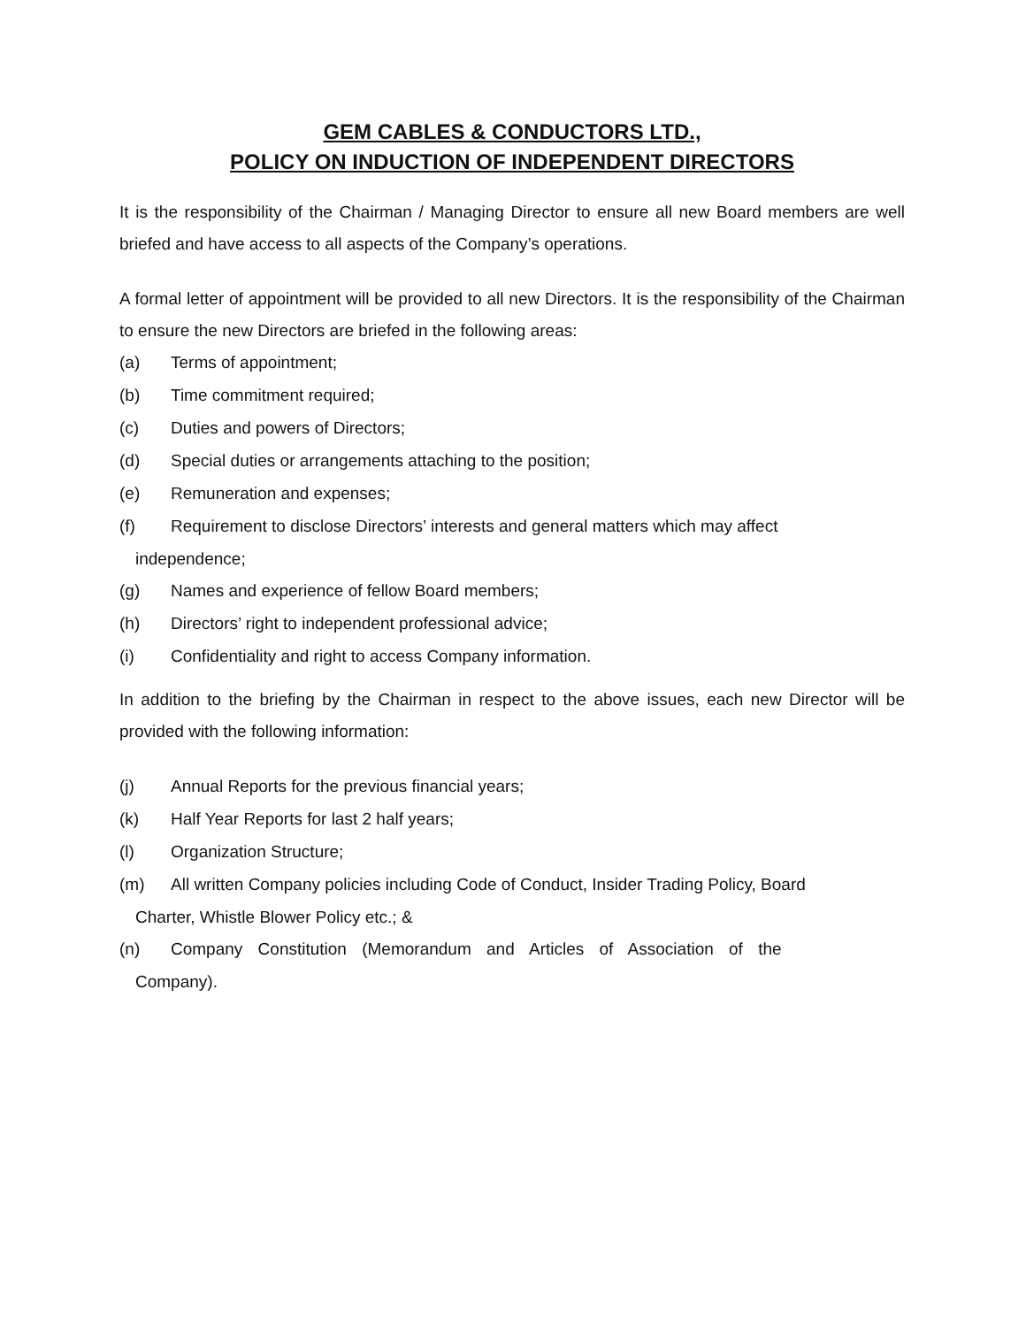GEM CABLES & CONDUCTORS LTD.,
POLICY ON INDUCTION OF INDEPENDENT DIRECTORS
It is the responsibility of the Chairman / Managing Director to ensure all new Board members are well briefed and have access to all aspects of the Company’s operations.
A formal letter of appointment will be provided to all new Directors. It is the responsibility of the Chairman to ensure the new Directors are briefed in the following areas:
(a) Terms of appointment;
(b) Time commitment required;
(c) Duties and powers of Directors;
(d) Special duties or arrangements attaching to the position;
(e) Remuneration and expenses;
(f) Requirement to disclose Directors’ interests and general matters which may affect
independence;
(g) Names and experience of fellow Board members;
(h) Directors’ right to independent professional advice;
(i) Confidentiality and right to access Company information.
In addition to the briefing by the Chairman in respect to the above issues, each new Director will be provided with the following information:
(j) Annual Reports for the previous financial years;
(k) Half Year Reports for last 2 half years;
(l) Organization Structure;
(m) All written Company policies including Code of Conduct, Insider Trading Policy, Board
Charter, Whistle Blower Policy etc.; &
(n) Company Constitution (Memorandum and Articles of Association of the
Company).